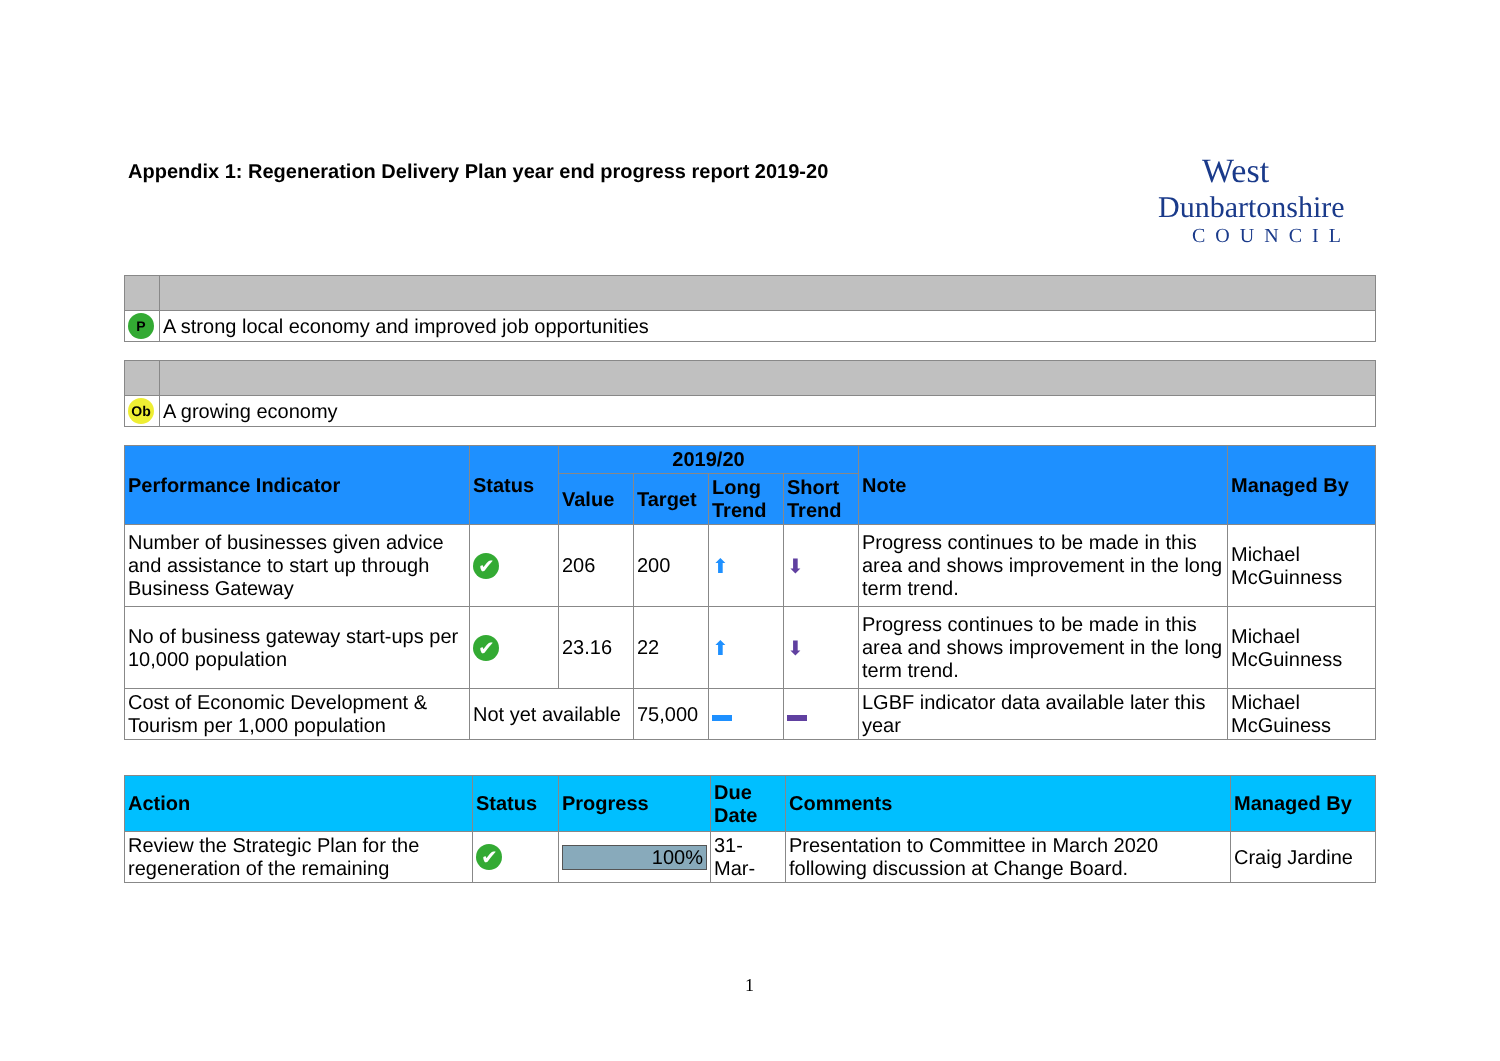Appendix 1: Regeneration Delivery Plan year end progress report 2019-20
West
Dunbartonshire
COUNCIL
| P | A strong local economy and improved job opportunities |
| Ob | A growing economy |
| Performance Indicator | Status | 2019/20 | | | | Note | Managed By |
| --- | --- | --- | --- | --- | --- | --- | --- |
| | | Value | Target | Long Trend | Short Trend | | |
| Number of businesses given advice and assistance to start up through Business Gateway | ✔ | 206 | 200 | ⬆ | ⬇ | Progress continues to be made in this area and shows improvement in the long term trend. | Michael McGuinness |
| No of business gateway start-ups per 10,000 population | ✔ | 23.16 | 22 | ⬆ | ⬇ | Progress continues to be made in this area and shows improvement in the long term trend. | Michael McGuinness |
| Cost of Economic Development & Tourism per 1,000 population | Not yet available | | 75,000 | ▬ | ▬ | LGBF indicator data available later this year | Michael McGuiness |
| Action | Status | Progress | Due Date | Comments | Managed By |
| --- | --- | --- | --- | --- | --- |
| Review the Strategic Plan for the regeneration of the remaining | ✔ | 100% | 31-Mar- | Presentation to Committee in March 2020 following discussion at Change Board. | Craig Jardine |
1